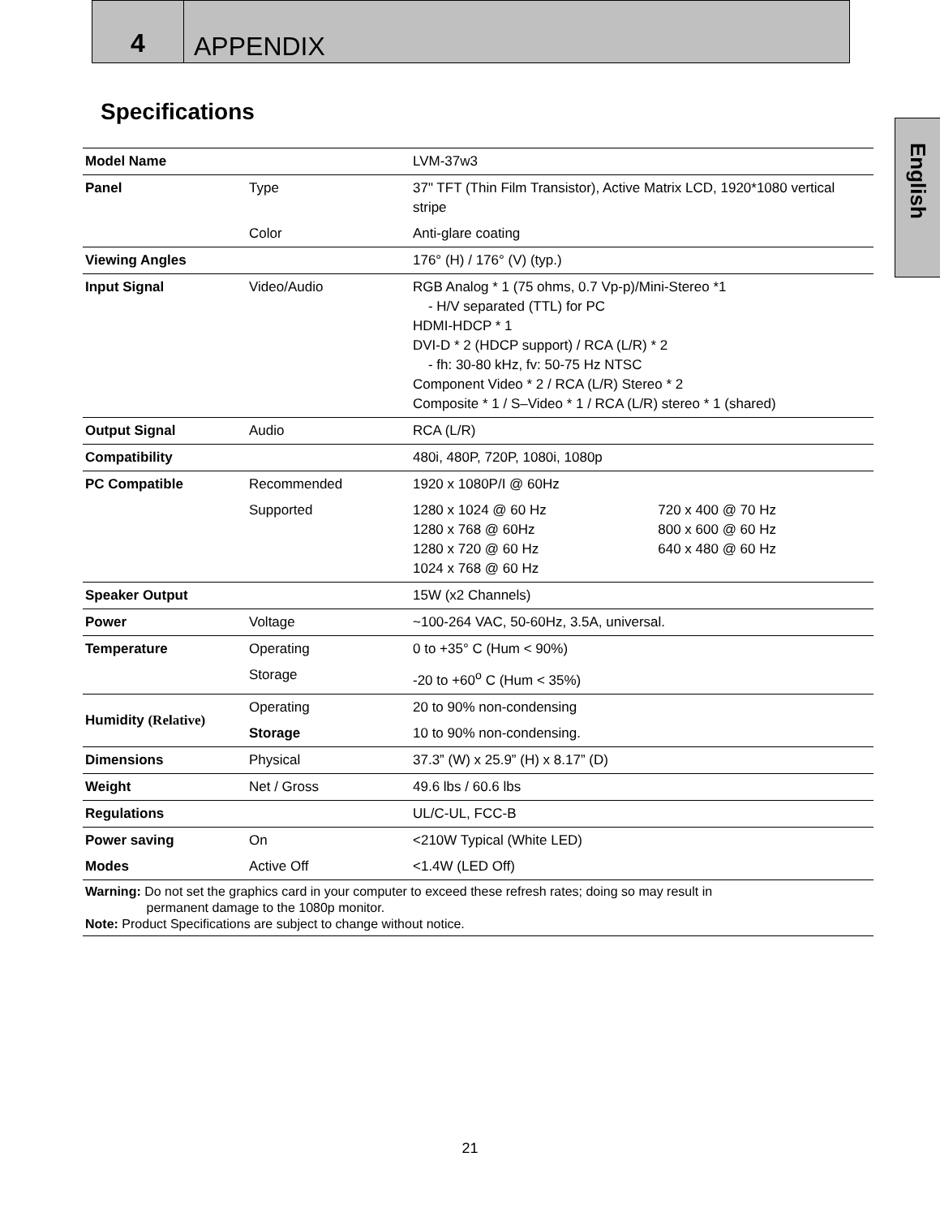4
APPENDIX
Specifications
English
| Model Name | | LVM-37w3 | |
| Panel | Type | 37" TFT (Thin Film Transistor), Active Matrix LCD, 1920*1080 vertical stripe | |
| | Color | Anti-glare coating | |
| Viewing Angles | | 176° (H) / 176° (V) (typ.) | |
| Input Signal | Video/Audio | RGB Analog * 1 (75 ohms, 0.7 Vp-p)/Mini-Stereo *1 - H/V separated (TTL) for PC HDMI-HDCP * 1 DVI-D * 2 (HDCP support) / RCA (L/R) * 2 - fh: 30-80 kHz, fv: 50-75 Hz NTSC Component Video * 2 / RCA (L/R) Stereo * 2 Composite * 1 / S–Video * 1 / RCA (L/R) stereo * 1 (shared) | |
| Output Signal | Audio | RCA (L/R) | |
| Compatibility | | 480i, 480P, 720P, 1080i, 1080p | |
| PC Compatible | Recommended | 1920 x 1080P/I @ 60Hz | |
| | Supported | 1280 x 1024 @ 60 Hz 1280 x 768 @ 60Hz 1280 x 720 @ 60 Hz 1024 x 768 @ 60 Hz | 720 x 400 @ 70 Hz 800 x 600 @ 60 Hz 640 x 480 @ 60 Hz |
| Speaker Output | | 15W (x2 Channels) | |
| Power | Voltage | ~100-264 VAC, 50-60Hz, 3.5A, universal. | |
| Temperature | Operating | 0 to +35° C (Hum < 90%) | |
| | Storage | -20 to +60<sup>o</sup> C (Hum < 35%) | |
| Humidity (Relative) | Operating | 20 to 90% non-condensing | |
| | Storage | 10 to 90% non-condensing. | |
| Dimensions | Physical | 37.3” (W) x 25.9” (H) x 8.17” (D) | |
| Weight | Net / Gross | 49.6 lbs / 60.6 lbs | |
| Regulations | | UL/C-UL, FCC-B | |
| Power saving | On | <210W Typical (White LED) | |
| Modes | Active Off | <1.4W (LED Off) | |
| Warning: Do not set the graphics card in your computer to exceed these refresh rates; doing so may result in permanent damage to the 1080p monitor. Note: Product Specifications are subject to change without notice. | | | |
21